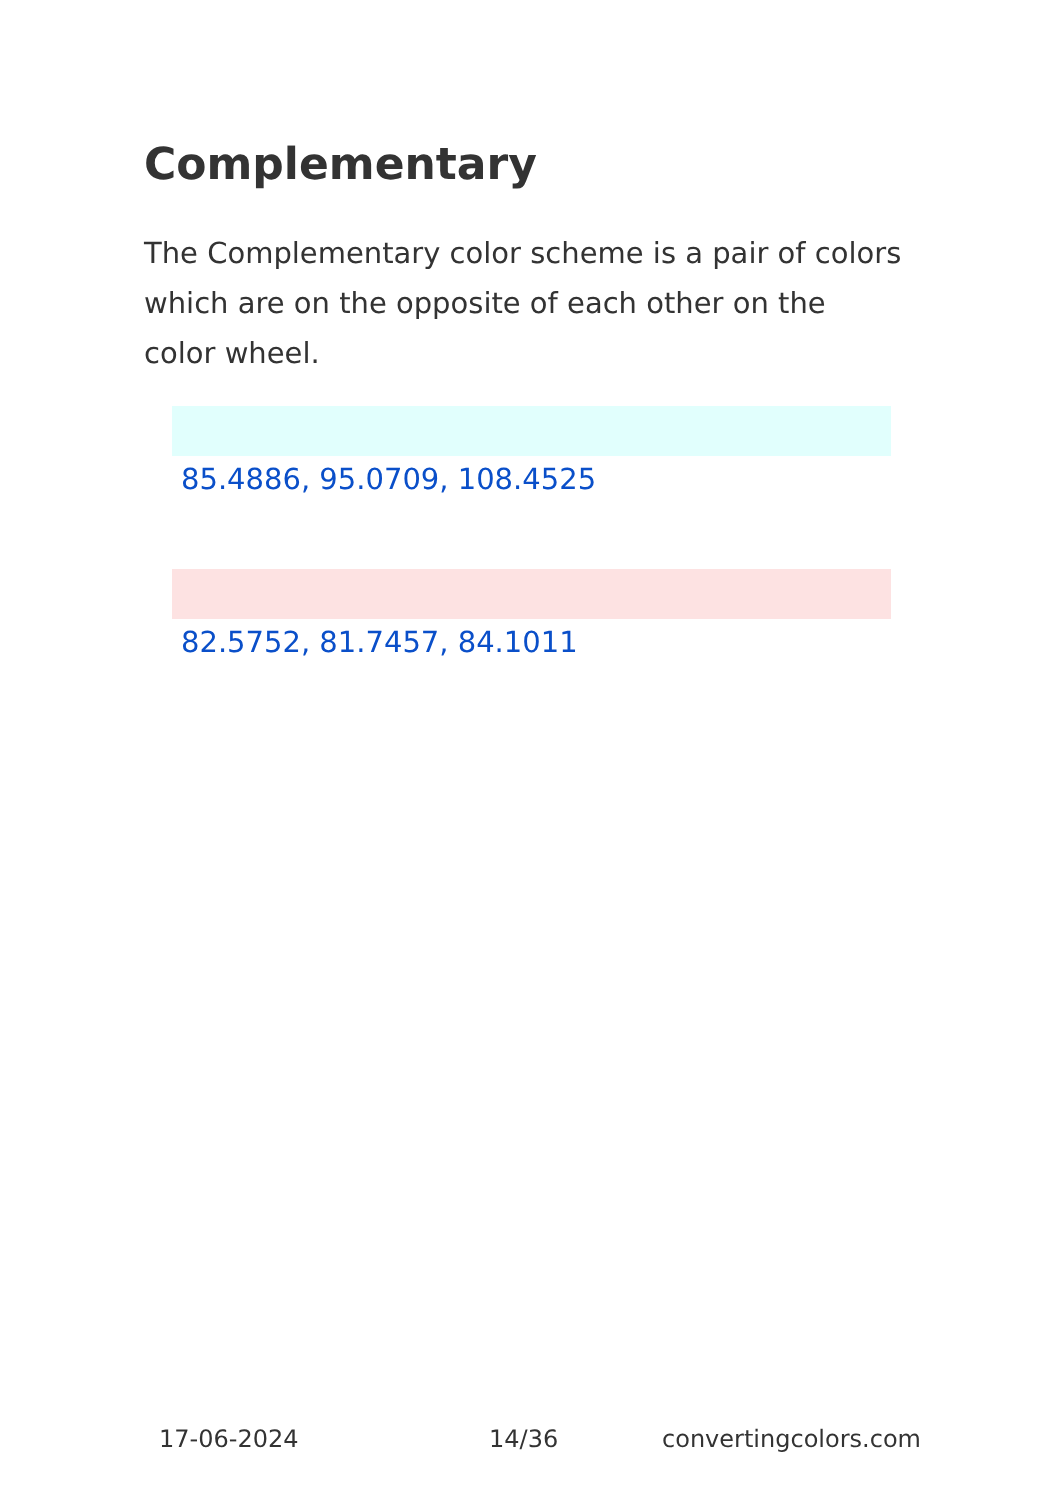Complementary
The Complementary color scheme is a pair of colors which are on the opposite of each other on the color wheel.
85.4886, 95.0709, 108.4525
82.5752, 81.7457, 84.1011
17-06-2024 14/36 convertingcolors.com